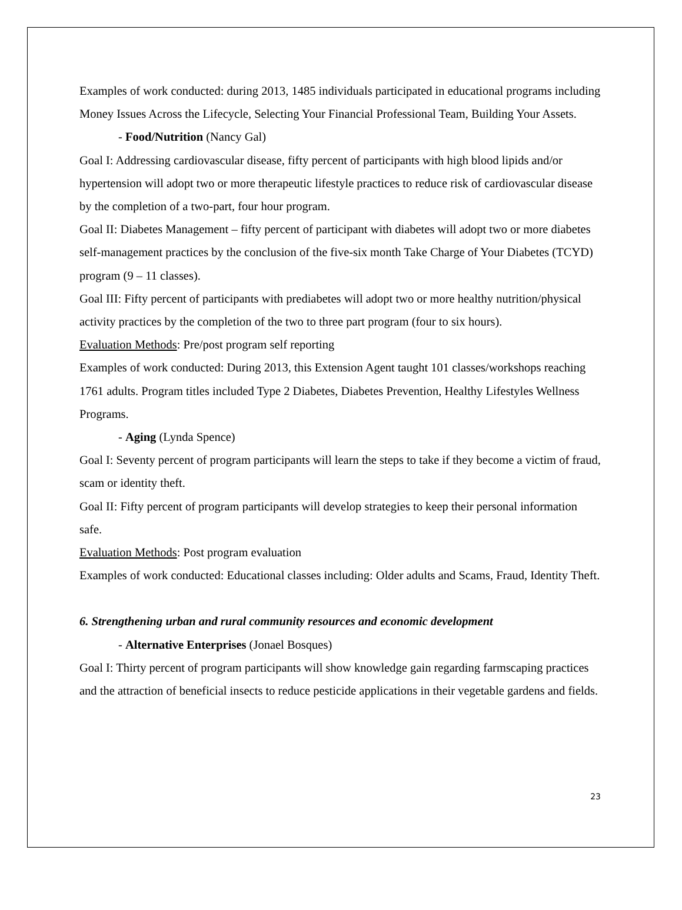Examples of work conducted: during 2013, 1485 individuals participated in educational programs including Money Issues Across the Lifecycle, Selecting Your Financial Professional Team, Building Your Assets.
- Food/Nutrition (Nancy Gal)
Goal I: Addressing cardiovascular disease, fifty percent of participants with high blood lipids and/or hypertension will adopt two or more therapeutic lifestyle practices to reduce risk of cardiovascular disease by the completion of a two-part, four hour program.
Goal II: Diabetes Management – fifty percent of participant with diabetes will adopt two or more diabetes self-management practices by the conclusion of the five-six month Take Charge of Your Diabetes (TCYD) program (9 – 11 classes).
Goal III: Fifty percent of participants with prediabetes will adopt two or more healthy nutrition/physical activity practices by the completion of the two to three part program (four to six hours).
Evaluation Methods: Pre/post program self reporting
Examples of work conducted: During 2013, this Extension Agent taught 101 classes/workshops reaching 1761 adults. Program titles included Type 2 Diabetes, Diabetes Prevention, Healthy Lifestyles Wellness Programs.
- Aging (Lynda Spence)
Goal I: Seventy percent of program participants will learn the steps to take if they become a victim of fraud, scam or identity theft.
Goal II: Fifty percent of program participants will develop strategies to keep their personal information safe.
Evaluation Methods: Post program evaluation
Examples of work conducted: Educational classes including: Older adults and Scams, Fraud, Identity Theft.
6. Strengthening urban and rural community resources and economic development
- Alternative Enterprises (Jonael Bosques)
Goal I: Thirty percent of program participants will show knowledge gain regarding farmscaping practices and the attraction of beneficial insects to reduce pesticide applications in their vegetable gardens and fields.
23